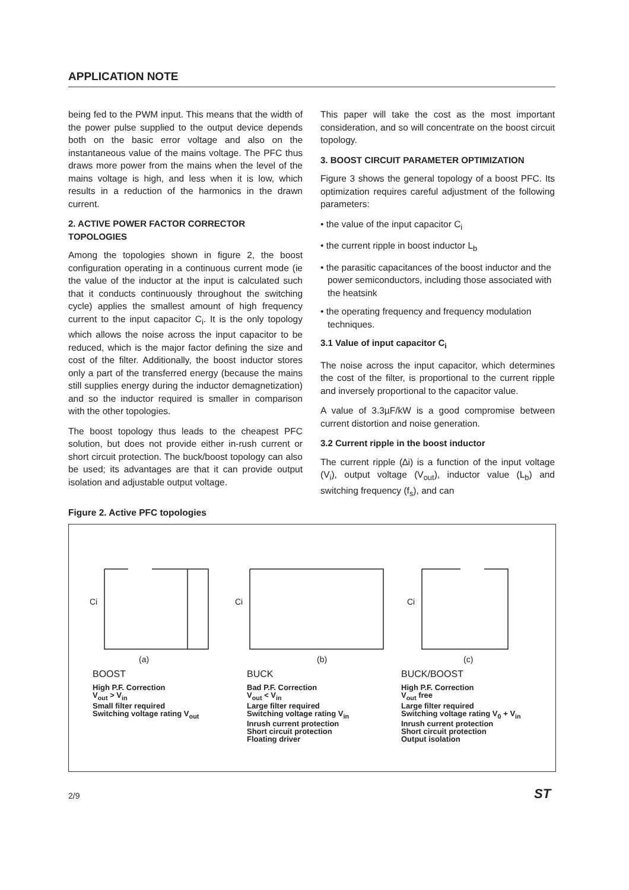APPLICATION NOTE
being fed to the PWM input. This means that the width of the power pulse supplied to the output device depends both on the basic error voltage and also on the instantaneous value of the mains voltage. The PFC thus draws more power from the mains when the level of the mains voltage is high, and less when it is low, which results in a reduction of the harmonics in the drawn current.
2. ACTIVE POWER FACTOR CORRECTOR TOPOLOGIES
Among the topologies shown in figure 2, the boost configuration operating in a continuous current mode (ie the value of the inductor at the input is calculated such that it conducts continuously throughout the switching cycle) applies the smallest amount of high frequency current to the input capacitor C<sub>i</sub>. It is the only topology which allows the noise across the input capacitor to be reduced, which is the major factor defining the size and cost of the filter. Additionally, the boost inductor stores only a part of the transferred energy (because the mains still supplies energy during the inductor demagnetization) and so the inductor required is smaller in comparison with the other topologies.
The boost topology thus leads to the cheapest PFC solution, but does not provide either in-rush current or short circuit protection. The buck/boost topology can also be used; its advantages are that it can provide output isolation and adjustable output voltage.
This paper will take the cost as the most important consideration, and so will concentrate on the boost circuit topology.
3. BOOST CIRCUIT PARAMETER OPTIMIZATION
Figure 3 shows the general topology of a boost PFC. Its optimization requires careful adjustment of the following parameters:
• the value of the input capacitor C<sub>i</sub>
• the current ripple in boost inductor L<sub>b</sub>
• the parasitic capacitances of the boost inductor and the power semiconductors, including those associated with the heatsink
• the operating frequency and frequency modulation techniques.
3.1 Value of input capacitor C<sub>i</sub>
The noise across the input capacitor, which determines the cost of the filter, is proportional to the current ripple and inversely proportional to the capacitor value.
A value of 3.3µF/kW is a good compromise between current distortion and noise generation.
3.2 Current ripple in the boost inductor
The current ripple (∆i) is a function of the input voltage (V<sub>i</sub>), output voltage (V<sub>out</sub>), inductor value (L<sub>b</sub>) and switching frequency (f<sub>s</sub>), and can
Figure 2. Active PFC topologies
Ci
(a)
Ci
(b)
Ci
(c)
BOOST
High P.F. Correction
V<sub>out</sub> > V<sub>in</sub>
Small filter required
Switching voltage rating V<sub>out</sub>
BUCK
Bad P.F. Correction
V<sub>out</sub> < V<sub>in</sub>
Large filter required
Switching voltage rating V<sub>in</sub>
Inrush current protection
Short circuit protection
Floating driver
BUCK/BOOST
High P.F. Correction
V<sub>out</sub> free
Large filter required
Switching voltage rating V<sub>0</sub> + V<sub>in</sub>
Inrush current protection
Short circuit protection
Output isolation
2/9 ST